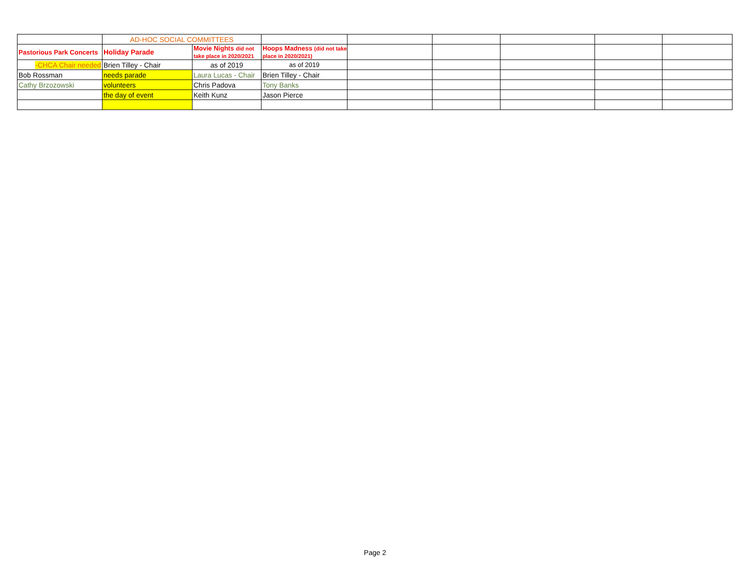| | AD-HOC SOCIAL COMMITTEES | | | | | | | |
| Pastorious Park Concerts | Holiday Parade | Movie Nights did not take place in 2020/2021 | Hoops Madness (did not take place in 2020/2021) | | | | | |
| -CHCA Chair needed | Brien Tilley - Chair | as of 2019 | as of 2019 | | | | | |
| Bob Rossman | needs parade | Laura Lucas - Chair | Brien Tilley - Chair | | | | | |
| Cathy Brzozowski | volunteers | Chris Padova | Tony Banks | | | | | |
| | the day of event | Keith Kunz | Jason Pierce | | | | | |
Page 2